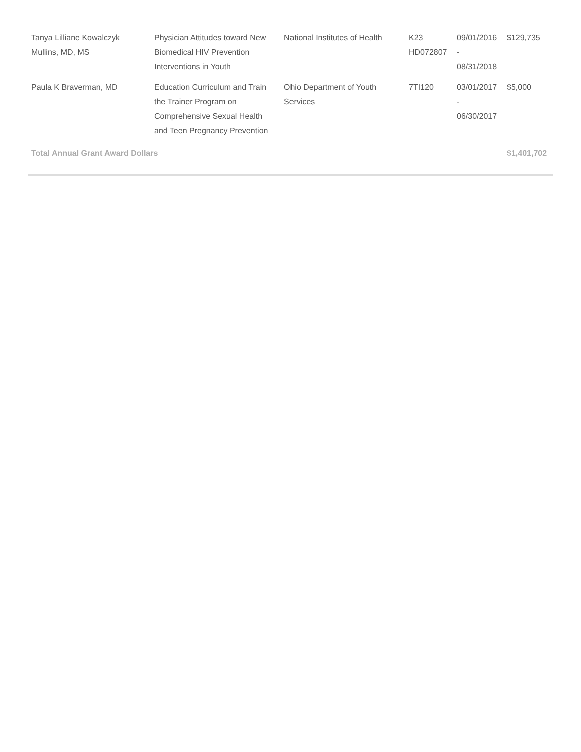| Tanya Lilliane Kowalczyk Mullins, MD, MS | Physician Attitudes toward New Biomedical HIV Prevention Interventions in Youth | National Institutes of Health | K23 HD072807 | 09/01/2016 - 08/31/2018 | $129,735 |
| Paula K Braverman, MD | Education Curriculum and Train the Trainer Program on Comprehensive Sexual Health and Teen Pregnancy Prevention | Ohio Department of Youth Services | 7TI120 | 03/01/2017 - 06/30/2017 | $5,000 |
| Total Annual Grant Award Dollars | | | | | $1,401,702 |